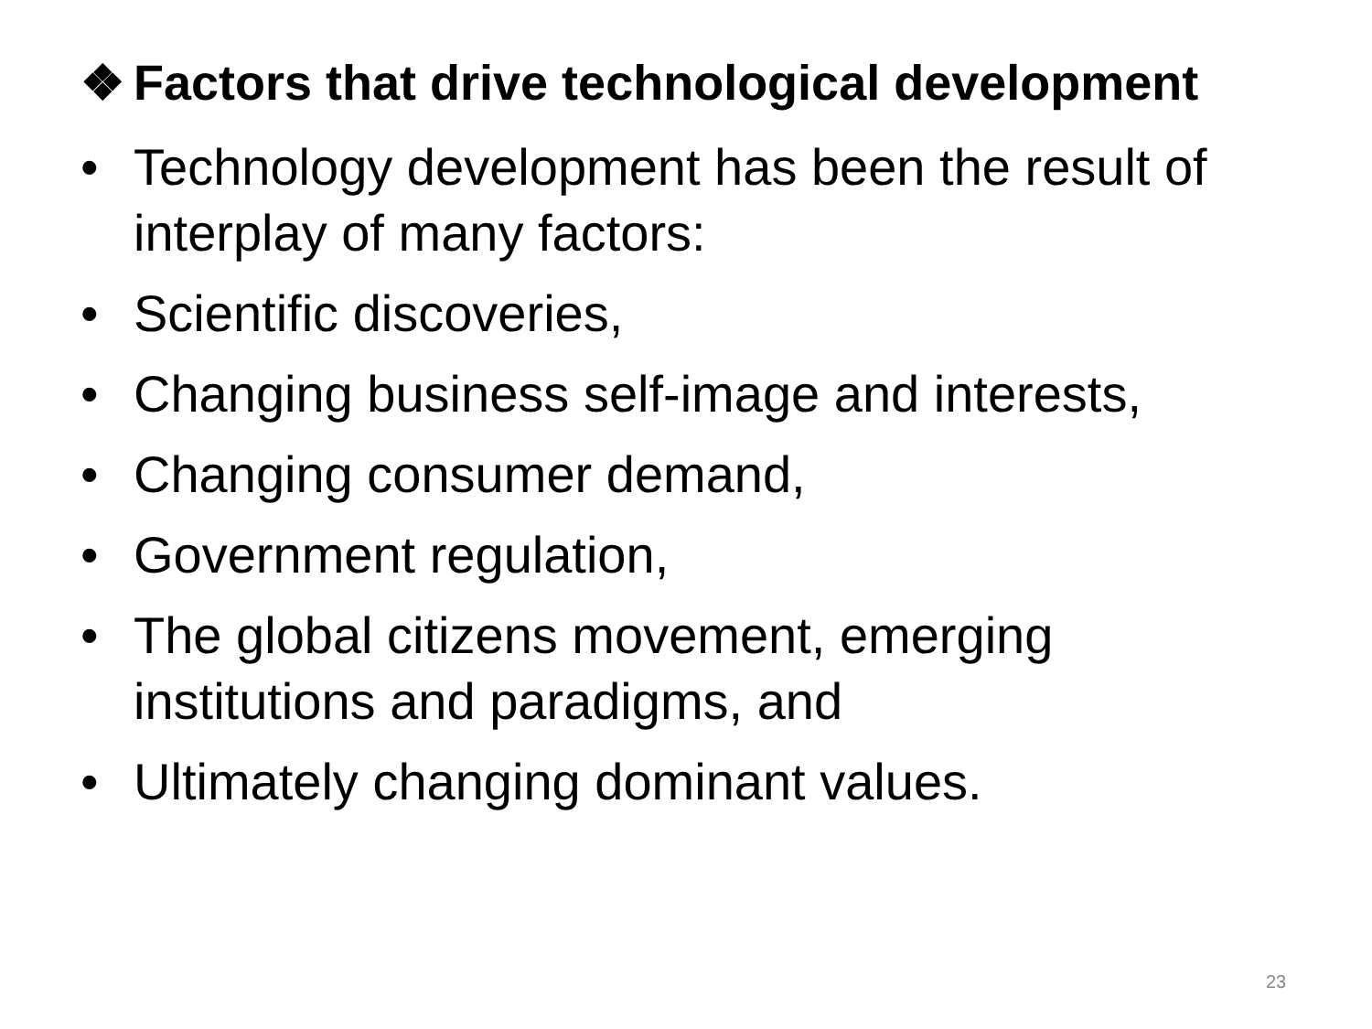❖ Factors that drive technological development
• Technology development has been the result of interplay of many factors:
• Scientific discoveries,
• Changing business self-image and interests,
• Changing consumer demand,
• Government regulation,
• The global citizens movement, emerging institutions and paradigms, and
• Ultimately changing dominant values.
23